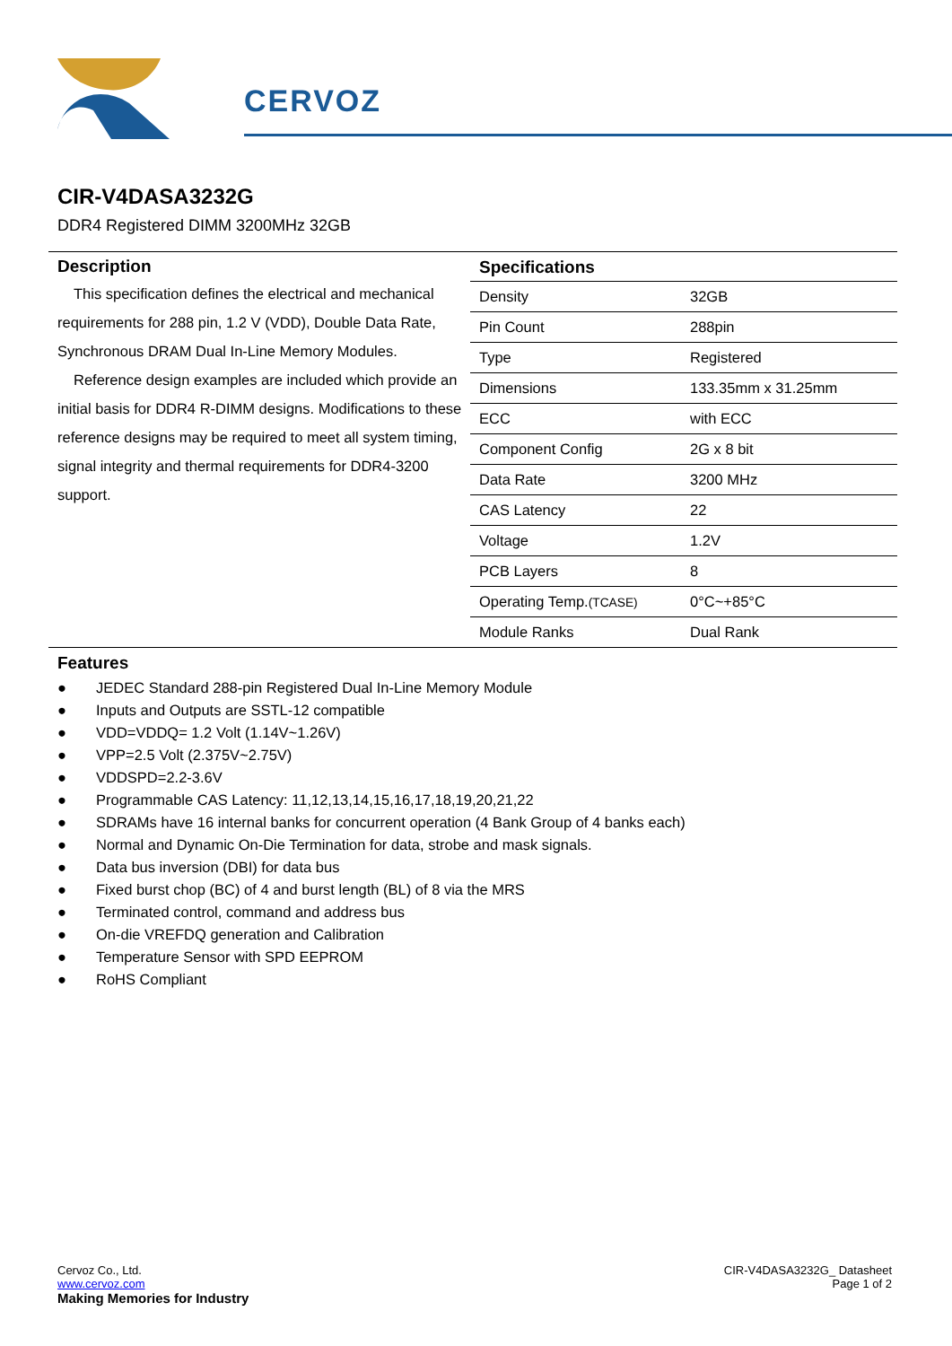CERVOZ
CIR-V4DASA3232G
DDR4 Registered DIMM 3200MHz 32GB
Description
This specification defines the electrical and mechanical requirements for 288 pin, 1.2 V (VDD), Double Data Rate, Synchronous DRAM Dual In-Line Memory Modules.
Reference design examples are included which provide an initial basis for DDR4 R-DIMM designs. Modifications to these reference designs may be required to meet all system timing, signal integrity and thermal requirements for DDR4-3200 support.
Specifications
| Density | 32GB |
| Pin Count | 288pin |
| Type | Registered |
| Dimensions | 133.35mm x 31.25mm |
| ECC | with ECC |
| Component Config | 2G x 8 bit |
| Data Rate | 3200 MHz |
| CAS Latency | 22 |
| Voltage | 1.2V |
| PCB Layers | 8 |
| Operating Temp. (TCASE) | 0°C~+85°C |
| Module Ranks | Dual Rank |
Features
● JEDEC Standard 288-pin Registered Dual In-Line Memory Module
● Inputs and Outputs are SSTL-12 compatible
● VDD=VDDQ= 1.2 Volt (1.14V~1.26V)
● VPP=2.5 Volt (2.375V~2.75V)
● VDDSPD=2.2-3.6V
● Programmable CAS Latency: 11,12,13,14,15,16,17,18,19,20,21,22
● SDRAMs have 16 internal banks for concurrent operation (4 Bank Group of 4 banks each)
● Normal and Dynamic On-Die Termination for data, strobe and mask signals.
● Data bus inversion (DBI) for data bus
● Fixed burst chop (BC) of 4 and burst length (BL) of 8 via the MRS
● Terminated control, command and address bus
● On-die VREFDQ generation and Calibration
● Temperature Sensor with SPD EEPROM
● RoHS Compliant
Cervoz Co., Ltd.
www.cervoz.com
Making Memories for Industry
CIR-V4DASA3232G_ Datasheet
Page 1 of 2